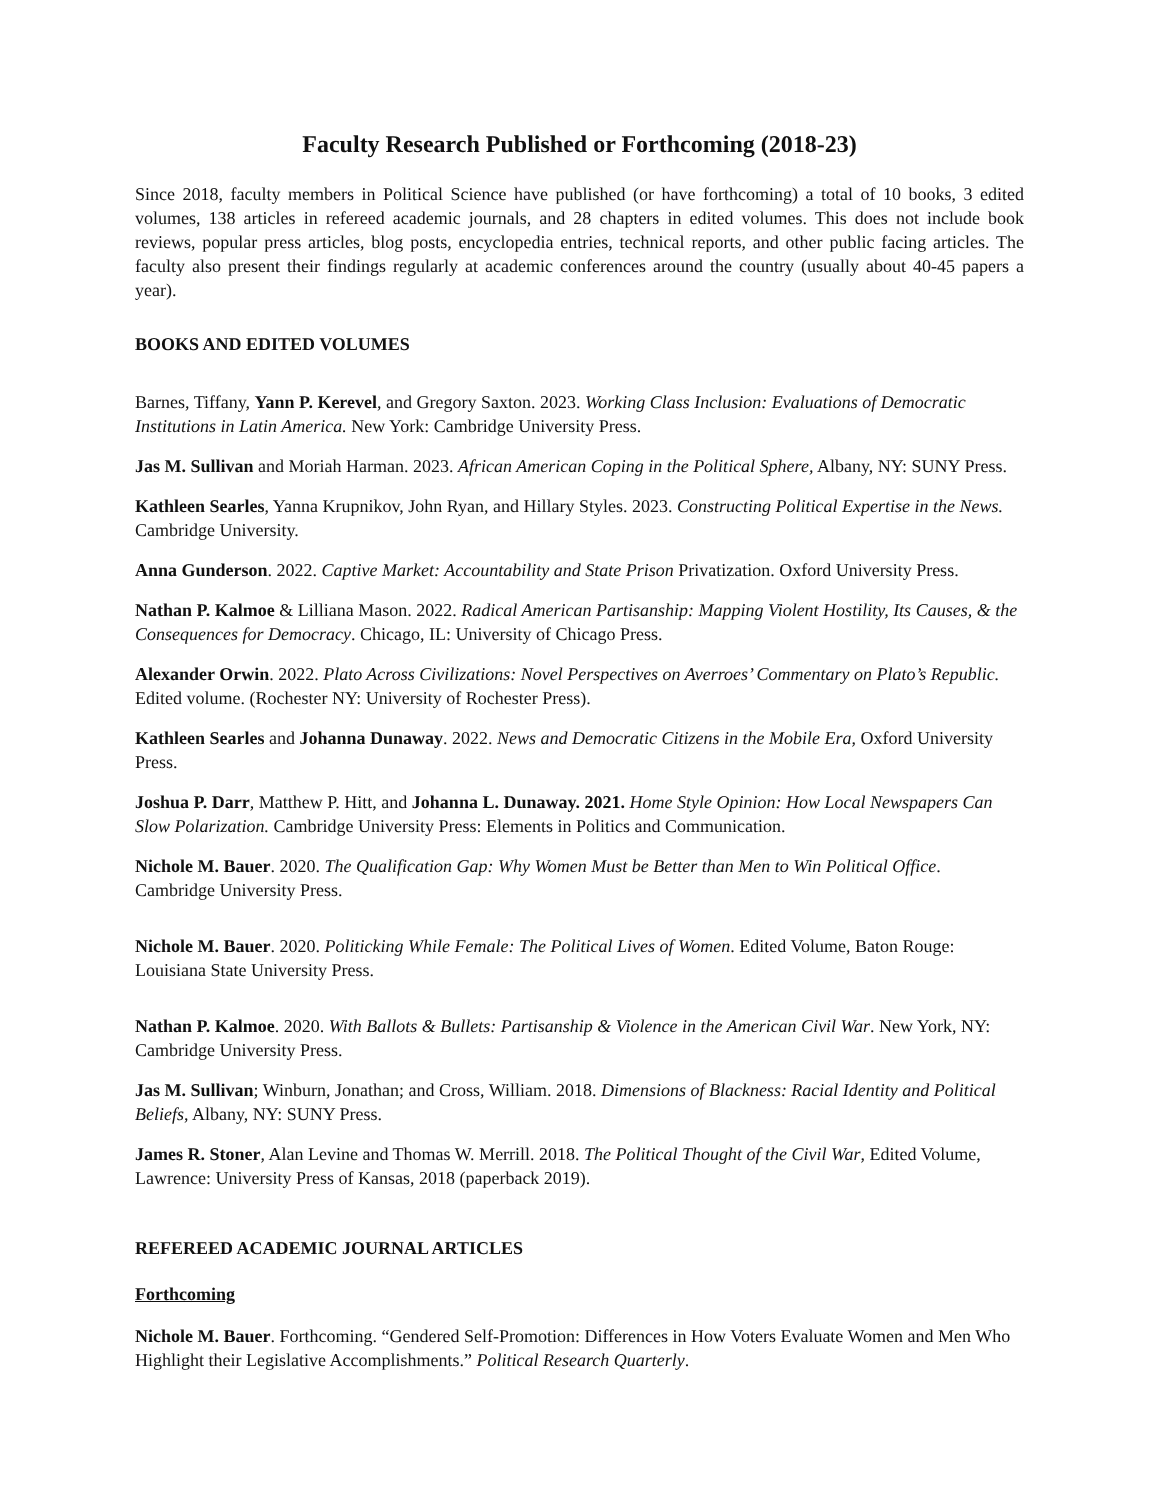Faculty Research Published or Forthcoming (2018-23)
Since 2018, faculty members in Political Science have published (or have forthcoming) a total of 10 books, 3 edited volumes, 138 articles in refereed academic journals, and 28 chapters in edited volumes. This does not include book reviews, popular press articles, blog posts, encyclopedia entries, technical reports, and other public facing articles. The faculty also present their findings regularly at academic conferences around the country (usually about 40-45 papers a year).
BOOKS AND EDITED VOLUMES
Barnes, Tiffany, Yann P. Kerevel, and Gregory Saxton. 2023. Working Class Inclusion: Evaluations of Democratic Institutions in Latin America. New York: Cambridge University Press.
Jas M. Sullivan and Moriah Harman. 2023. African American Coping in the Political Sphere, Albany, NY: SUNY Press.
Kathleen Searles, Yanna Krupnikov, John Ryan, and Hillary Styles. 2023. Constructing Political Expertise in the News. Cambridge University.
Anna Gunderson. 2022. Captive Market: Accountability and State Prison Privatization. Oxford University Press.
Nathan P. Kalmoe & Lilliana Mason. 2022. Radical American Partisanship: Mapping Violent Hostility, Its Causes, & the Consequences for Democracy. Chicago, IL: University of Chicago Press.
Alexander Orwin. 2022. Plato Across Civilizations: Novel Perspectives on Averroes’ Commentary on Plato’s Republic. Edited volume. (Rochester NY: University of Rochester Press).
Kathleen Searles and Johanna Dunaway. 2022. News and Democratic Citizens in the Mobile Era, Oxford University Press.
Joshua P. Darr, Matthew P. Hitt, and Johanna L. Dunaway. 2021. Home Style Opinion: How Local Newspapers Can Slow Polarization. Cambridge University Press: Elements in Politics and Communication.
Nichole M. Bauer. 2020. The Qualification Gap: Why Women Must be Better than Men to Win Political Office. Cambridge University Press.
Nichole M. Bauer. 2020. Politicking While Female: The Political Lives of Women. Edited Volume, Baton Rouge: Louisiana State University Press.
Nathan P. Kalmoe. 2020. With Ballots & Bullets: Partisanship & Violence in the American Civil War. New York, NY: Cambridge University Press.
Jas M. Sullivan; Winburn, Jonathan; and Cross, William. 2018. Dimensions of Blackness: Racial Identity and Political Beliefs, Albany, NY: SUNY Press.
James R. Stoner, Alan Levine and Thomas W. Merrill. 2018. The Political Thought of the Civil War, Edited Volume, Lawrence: University Press of Kansas, 2018 (paperback 2019).
REFEREED ACADEMIC JOURNAL ARTICLES
Forthcoming
Nichole M. Bauer. Forthcoming. “Gendered Self-Promotion: Differences in How Voters Evaluate Women and Men Who Highlight their Legislative Accomplishments.” Political Research Quarterly.